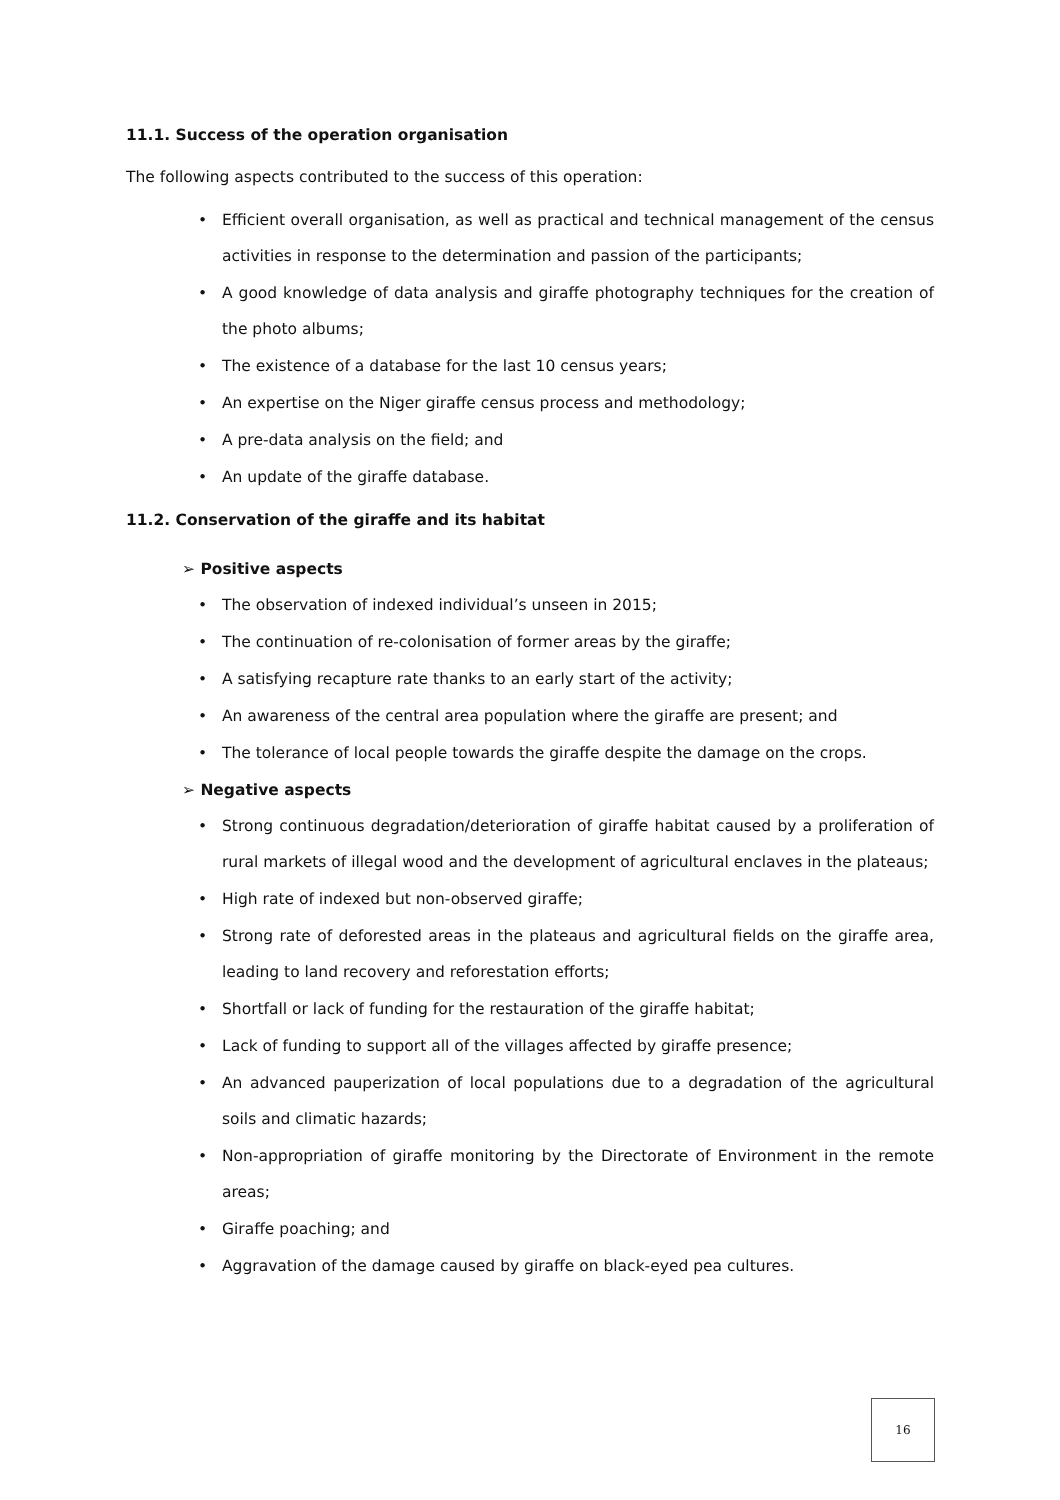11.1. Success of the operation organisation
The following aspects contributed to the success of this operation:
• Efficient overall organisation, as well as practical and technical management of the census activities in response to the determination and passion of the participants;
• A good knowledge of data analysis and giraffe photography techniques for the creation of the photo albums;
• The existence of a database for the last 10 census years;
• An expertise on the Niger giraffe census process and methodology;
• A pre-data analysis on the field; and
• An update of the giraffe database.
11.2. Conservation of the giraffe and its habitat
➢ Positive aspects
• The observation of indexed individual’s unseen in 2015;
• The continuation of re-colonisation of former areas by the giraffe;
• A satisfying recapture rate thanks to an early start of the activity;
• An awareness of the central area population where the giraffe are present; and
• The tolerance of local people towards the giraffe despite the damage on the crops.
➢ Negative aspects
• Strong continuous degradation/deterioration of giraffe habitat caused by a proliferation of rural markets of illegal wood and the development of agricultural enclaves in the plateaus;
• High rate of indexed but non-observed giraffe;
• Strong rate of deforested areas in the plateaus and agricultural fields on the giraffe area, leading to land recovery and reforestation efforts;
• Shortfall or lack of funding for the restauration of the giraffe habitat;
• Lack of funding to support all of the villages affected by giraffe presence;
• An advanced pauperization of local populations due to a degradation of the agricultural soils and climatic hazards;
• Non-appropriation of giraffe monitoring by the Directorate of Environment in the remote areas;
• Giraffe poaching; and
• Aggravation of the damage caused by giraffe on black-eyed pea cultures.
16